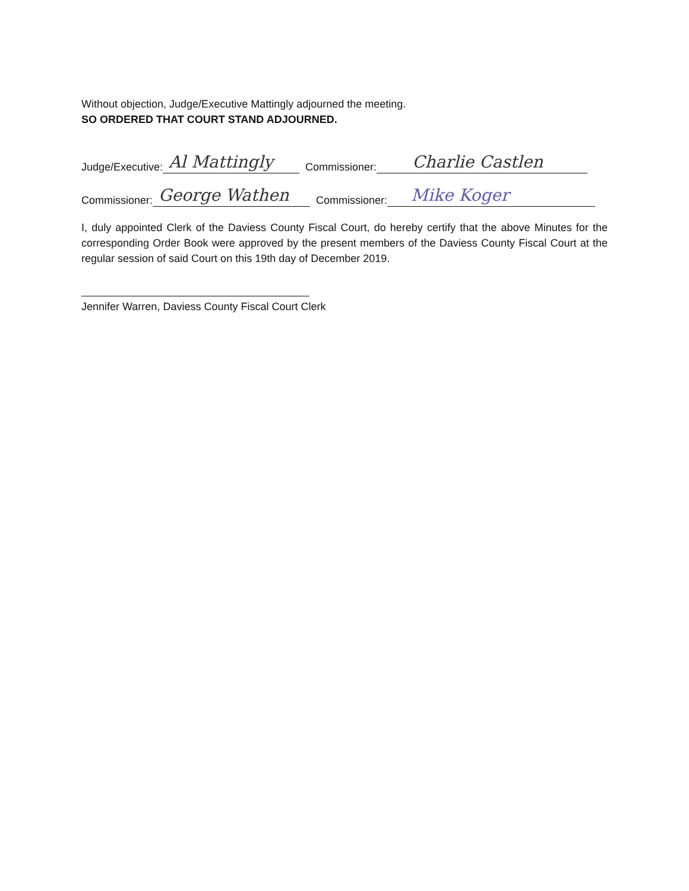Without objection, Judge/Executive Mattingly adjourned the meeting.
SO ORDERED THAT COURT STAND ADJOURNED.
Judge/Executive: Al Mattingly Commissioner: Charlie Castlen
Commissioner: George Wathen Commissioner: Mike Koger
I, duly appointed Clerk of the Daviess County Fiscal Court, do hereby certify that the above Minutes for the corresponding Order Book were approved by the present members of the Daviess County Fiscal Court at the regular session of said Court on this 19th day of December 2019.
Jennifer Warren, Daviess County Fiscal Court Clerk